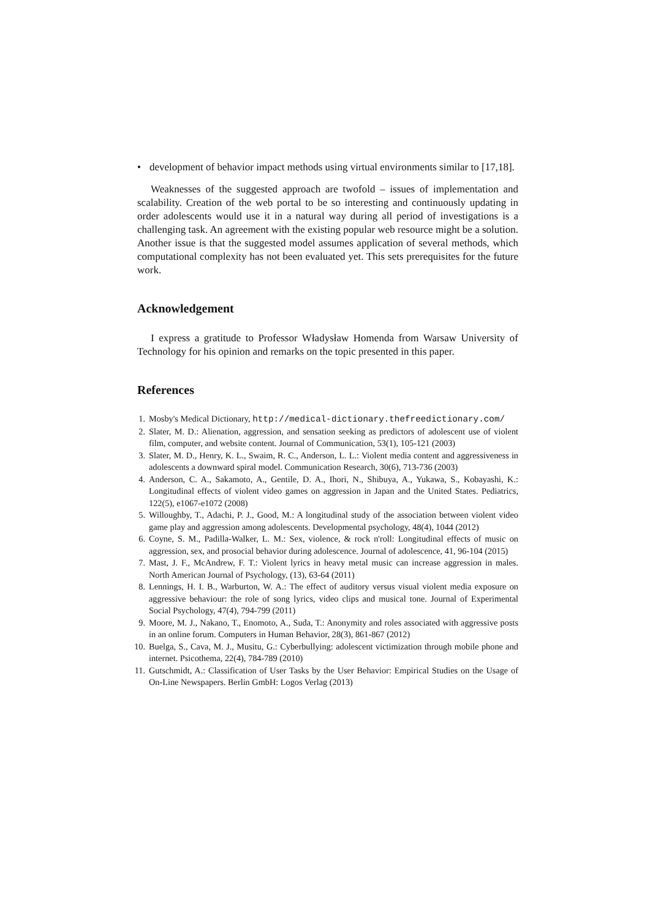• development of behavior impact methods using virtual environments similar to [17,18].
Weaknesses of the suggested approach are twofold – issues of implementation and scalability. Creation of the web portal to be so interesting and continuously updating in order adolescents would use it in a natural way during all period of investigations is a challenging task. An agreement with the existing popular web resource might be a solution. Another issue is that the suggested model assumes application of several methods, which computational complexity has not been evaluated yet. This sets prerequisites for the future work.
Acknowledgement
I express a gratitude to Professor Władysław Homenda from Warsaw University of Technology for his opinion and remarks on the topic presented in this paper.
References
1. Mosby's Medical Dictionary, http://medical-dictionary.thefreedictionary.com/
2. Slater, M. D.: Alienation, aggression, and sensation seeking as predictors of adolescent use of violent film, computer, and website content. Journal of Communication, 53(1), 105-121 (2003)
3. Slater, M. D., Henry, K. L., Swaim, R. C., Anderson, L. L.: Violent media content and aggressiveness in adolescents a downward spiral model. Communication Research, 30(6), 713-736 (2003)
4. Anderson, C. A., Sakamoto, A., Gentile, D. A., Ihori, N., Shibuya, A., Yukawa, S., Kobayashi, K.: Longitudinal effects of violent video games on aggression in Japan and the United States. Pediatrics, 122(5), e1067-e1072 (2008)
5. Willoughby, T., Adachi, P. J., Good, M.: A longitudinal study of the association between violent video game play and aggression among adolescents. Developmental psychology, 48(4), 1044 (2012)
6. Coyne, S. M., Padilla-Walker, L. M.: Sex, violence, & rock n'roll: Longitudinal effects of music on aggression, sex, and prosocial behavior during adolescence. Journal of adolescence, 41, 96-104 (2015)
7. Mast, J. F., McAndrew, F. T.: Violent lyrics in heavy metal music can increase aggression in males. North American Journal of Psychology, (13), 63-64 (2011)
8. Lennings, H. I. B., Warburton, W. A.: The effect of auditory versus visual violent media exposure on aggressive behaviour: the role of song lyrics, video clips and musical tone. Journal of Experimental Social Psychology, 47(4), 794-799 (2011)
9. Moore, M. J., Nakano, T., Enomoto, A., Suda, T.: Anonymity and roles associated with aggressive posts in an online forum. Computers in Human Behavior, 28(3), 861-867 (2012)
10.
Buelga, S., Cava, M. J., Musitu, G.: Cyberbullying: adolescent victimization through mobile phone and internet. Psicothema, 22(4), 784-789 (2010)
11.
Gutschmidt, A.: Classification of User Tasks by the User Behavior: Empirical Studies on the Usage of On-Line Newspapers. Berlin GmbH: Logos Verlag (2013)